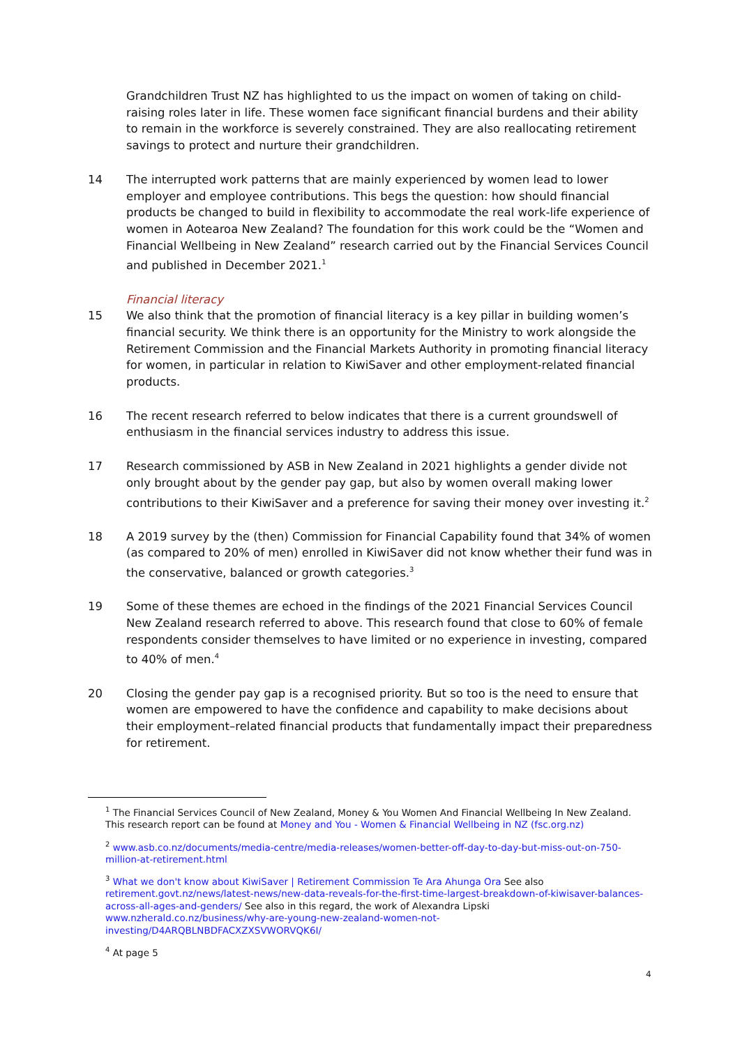Grandchildren Trust NZ has highlighted to us the impact on women of taking on child-raising roles later in life. These women face significant financial burdens and their ability to remain in the workforce is severely constrained. They are also reallocating retirement savings to protect and nurture their grandchildren.
14 The interrupted work patterns that are mainly experienced by women lead to lower employer and employee contributions. This begs the question: how should financial products be changed to build in flexibility to accommodate the real work-life experience of women in Aotearoa New Zealand? The foundation for this work could be the “Women and Financial Wellbeing in New Zealand” research carried out by the Financial Services Council and published in December 2021.<sup>1</sup>
Financial literacy
15 We also think that the promotion of financial literacy is a key pillar in building women’s financial security. We think there is an opportunity for the Ministry to work alongside the Retirement Commission and the Financial Markets Authority in promoting financial literacy for women, in particular in relation to KiwiSaver and other employment-related financial products.
16 The recent research referred to below indicates that there is a current groundswell of enthusiasm in the financial services industry to address this issue.
17 Research commissioned by ASB in New Zealand in 2021 highlights a gender divide not only brought about by the gender pay gap, but also by women overall making lower contributions to their KiwiSaver and a preference for saving their money over investing it.<sup>2</sup>
18 A 2019 survey by the (then) Commission for Financial Capability found that 34% of women (as compared to 20% of men) enrolled in KiwiSaver did not know whether their fund was in the conservative, balanced or growth categories.<sup>3</sup>
19 Some of these themes are echoed in the findings of the 2021 Financial Services Council New Zealand research referred to above. This research found that close to 60% of female respondents consider themselves to have limited or no experience in investing, compared to 40% of men.<sup>4</sup>
20 Closing the gender pay gap is a recognised priority. But so too is the need to ensure that women are empowered to have the confidence and capability to make decisions about their employment–related financial products that fundamentally impact their preparedness for retirement.
<sup>1</sup> The Financial Services Council of New Zealand, Money & You Women And Financial Wellbeing In New Zealand. This research report can be found at Money and You - Women & Financial Wellbeing in NZ (fsc.org.nz)
<sup>2</sup> www.asb.co.nz/documents/media-centre/media-releases/women-better-off-day-to-day-but-miss-out-on-750-million-at-retirement.html
<sup>3</sup> What we don't know about KiwiSaver | Retirement Commission Te Ara Ahunga Ora See also retirement.govt.nz/news/latest-news/new-data-reveals-for-the-first-time-largest-breakdown-of-kiwisaver-balances-across-all-ages-and-genders/ See also in this regard, the work of Alexandra Lipski www.nzherald.co.nz/business/why-are-young-new-zealand-women-not-investing/D4ARQBLNBDFACXZXSVWORVQK6I/
<sup>4</sup> At page 5
4